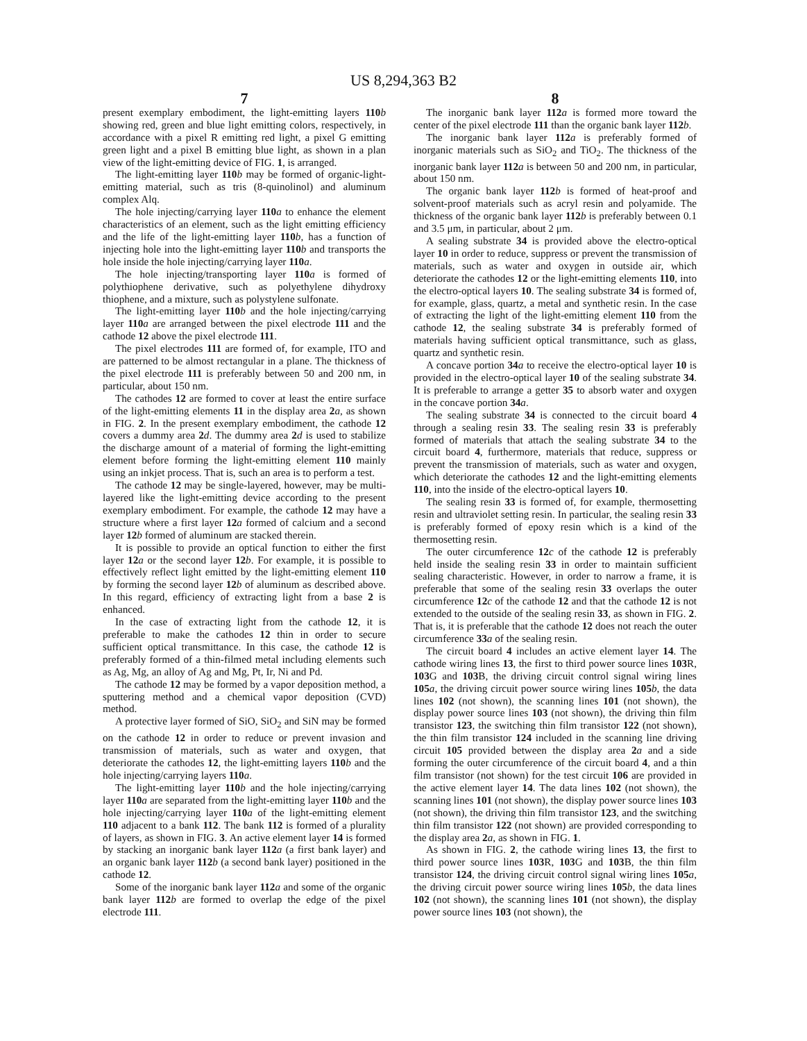US 8,294,363 B2
7
present exemplary embodiment, the light-emitting layers 110 b showing red, green and blue light emitting colors, respectively, in accordance with a pixel R emitting red light, a pixel G emitting green light and a pixel B emitting blue light, as shown in a plan view of the light-emitting device of FIG. 1, is arranged.
The light-emitting layer 110 b may be formed of organic-light-emitting material, such as tris (8-quinolinol) and aluminum complex Alq.
The hole injecting/carrying layer 110 a to enhance the element characteristics of an element, such as the light emitting efficiency and the life of the light-emitting layer 110 b, has a function of injecting hole into the light-emitting layer 110 b and transports the hole inside the hole injecting/carrying layer 110 a.
The hole injecting/transporting layer 110 a is formed of polythiophene derivative, such as polyethylene dihydroxy thiophene, and a mixture, such as polystylene sulfonate.
The light-emitting layer 110 b and the hole injecting/carrying layer 110 a are arranged between the pixel electrode 111 and the cathode 12 above the pixel electrode 111.
The pixel electrodes 111 are formed of, for example, ITO and are patterned to be almost rectangular in a plane. The thickness of the pixel electrode 111 is preferably between 50 and 200 nm, in particular, about 150 nm.
The cathodes 12 are formed to cover at least the entire surface of the light-emitting elements 11 in the display area 2 a, as shown in FIG. 2. In the present exemplary embodiment, the cathode 12 covers a dummy area 2 d. The dummy area 2 d is used to stabilize the discharge amount of a material of forming the light-emitting element before forming the light-emitting element 110 mainly using an inkjet process. That is, such an area is to perform a test.
The cathode 12 may be single-layered, however, may be multi-layered like the light-emitting device according to the present exemplary embodiment. For example, the cathode 12 may have a structure where a first layer 12 a formed of calcium and a second layer 12 b formed of aluminum are stacked therein.
It is possible to provide an optical function to either the first layer 12 a or the second layer 12 b. For example, it is possible to effectively reflect light emitted by the light-emitting element 110 by forming the second layer 12 b of aluminum as described above. In this regard, efficiency of extracting light from a base 2 is enhanced.
In the case of extracting light from the cathode 12, it is preferable to make the cathodes 12 thin in order to secure sufficient optical transmittance. In this case, the cathode 12 is preferably formed of a thin-filmed metal including elements such as Ag, Mg, an alloy of Ag and Mg, Pt, Ir, Ni and Pd.
The cathode 12 may be formed by a vapor deposition method, a sputtering method and a chemical vapor deposition (CVD) method.
A protective layer formed of SiO, SiO<sub>2</sub> and SiN may be formed on the cathode 12 in order to reduce or prevent invasion and transmission of materials, such as water and oxygen, that deteriorate the cathodes 12, the light-emitting layers 110 b and the hole injecting/carrying layers 110 a.
The light-emitting layer 110 b and the hole injecting/carrying layer 110 a are separated from the light-emitting layer 110 b and the hole injecting/carrying layer 110 a of the light-emitting element 110 adjacent to a bank 112. The bank 112 is formed of a plurality of layers, as shown in FIG. 3. An active element layer 14 is formed by stacking an inorganic bank layer 112 a (a first bank layer) and an organic bank layer 112 b (a second bank layer) positioned in the cathode 12.
Some of the inorganic bank layer 112 a and some of the organic bank layer 112 b are formed to overlap the edge of the pixel electrode 111.
8
The inorganic bank layer 112 a is formed more toward the center of the pixel electrode 111 than the organic bank layer 112 b.
The inorganic bank layer 112 a is preferably formed of inorganic materials such as SiO<sub>2</sub> and TiO<sub>2</sub>. The thickness of the inorganic bank layer 112 a is between 50 and 200 nm, in particular, about 150 nm.
The organic bank layer 112 b is formed of heat-proof and solvent-proof materials such as acryl resin and polyamide. The thickness of the organic bank layer 112 b is preferably between 0.1 and 3.5 μm, in particular, about 2 μm.
A sealing substrate 34 is provided above the electro-optical layer 10 in order to reduce, suppress or prevent the transmission of materials, such as water and oxygen in outside air, which deteriorate the cathodes 12 or the light-emitting elements 110, into the electro-optical layers 10. The sealing substrate 34 is formed of, for example, glass, quartz, a metal and synthetic resin. In the case of extracting the light of the light-emitting element 110 from the cathode 12, the sealing substrate 34 is preferably formed of materials having sufficient optical transmittance, such as glass, quartz and synthetic resin.
A concave portion 34 a to receive the electro-optical layer 10 is provided in the electro-optical layer 10 of the sealing substrate 34. It is preferable to arrange a getter 35 to absorb water and oxygen in the concave portion 34 a.
The sealing substrate 34 is connected to the circuit board 4 through a sealing resin 33. The sealing resin 33 is preferably formed of materials that attach the sealing substrate 34 to the circuit board 4, furthermore, materials that reduce, suppress or prevent the transmission of materials, such as water and oxygen, which deteriorate the cathodes 12 and the light-emitting elements 110, into the inside of the electro-optical layers 10.
The sealing resin 33 is formed of, for example, thermosetting resin and ultraviolet setting resin. In particular, the sealing resin 33 is preferably formed of epoxy resin which is a kind of the thermosetting resin.
The outer circumference 12 c of the cathode 12 is preferably held inside the sealing resin 33 in order to maintain sufficient sealing characteristic. However, in order to narrow a frame, it is preferable that some of the sealing resin 33 overlaps the outer circumference 12 c of the cathode 12 and that the cathode 12 is not extended to the outside of the sealing resin 33, as shown in FIG. 2. That is, it is preferable that the cathode 12 does not reach the outer circumference 33 a of the sealing resin.
The circuit board 4 includes an active element layer 14. The cathode wiring lines 13, the first to third power source lines 103 R, 103 G and 103 B, the driving circuit control signal wiring lines 105 a, the driving circuit power source wiring lines 105 b, the data lines 102 (not shown), the scanning lines 101 (not shown), the display power source lines 103 (not shown), the driving thin film transistor 123, the switching thin film transistor 122 (not shown), the thin film transistor 124 included in the scanning line driving circuit 105 provided between the display area 2 a and a side forming the outer circumference of the circuit board 4, and a thin film transistor (not shown) for the test circuit 106 are provided in the active element layer 14. The data lines 102 (not shown), the scanning lines 101 (not shown), the display power source lines 103 (not shown), the driving thin film transistor 123, and the switching thin film transistor 122 (not shown) are provided corresponding to the display area 2 a, as shown in FIG. 1.
As shown in FIG. 2, the cathode wiring lines 13, the first to third power source lines 103 R, 103 G and 103 B, the thin film transistor 124, the driving circuit control signal wiring lines 105 a, the driving circuit power source wiring lines 105 b, the data lines 102 (not shown), the scanning lines 101 (not shown), the display power source lines 103 (not shown), the